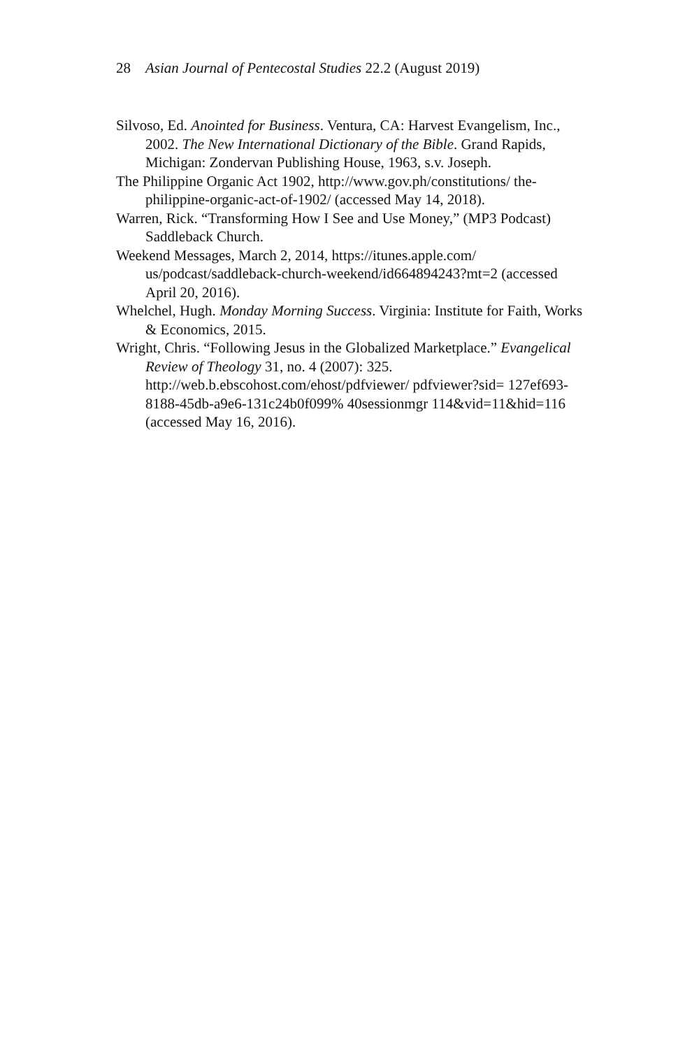28 Asian Journal of Pentecostal Studies 22.2 (August 2019)
Silvoso, Ed. Anointed for Business. Ventura, CA: Harvest Evangelism, Inc., 2002. The New International Dictionary of the Bible. Grand Rapids, Michigan: Zondervan Publishing House, 1963, s.v. Joseph.
The Philippine Organic Act 1902, http://www.gov.ph/constitutions/ the-philippine-organic-act-of-1902/ (accessed May 14, 2018).
Warren, Rick. “Transforming How I See and Use Money,” (MP3 Podcast) Saddleback Church.
Weekend Messages, March 2, 2014, https://itunes.apple.com/ us/podcast/saddleback-church-weekend/id664894243?mt=2 (accessed April 20, 2016).
Whelchel, Hugh. Monday Morning Success. Virginia: Institute for Faith, Works & Economics, 2015.
Wright, Chris. “Following Jesus in the Globalized Marketplace.” Evangelical Review of Theology 31, no. 4 (2007): 325. http://web.b.ebscohost.com/ehost/pdfviewer/ pdfviewer?sid= 127ef693-8188-45db-a9e6-131c24b0f099% 40sessionmgr 114&vid=11&hid=116 (accessed May 16, 2016).